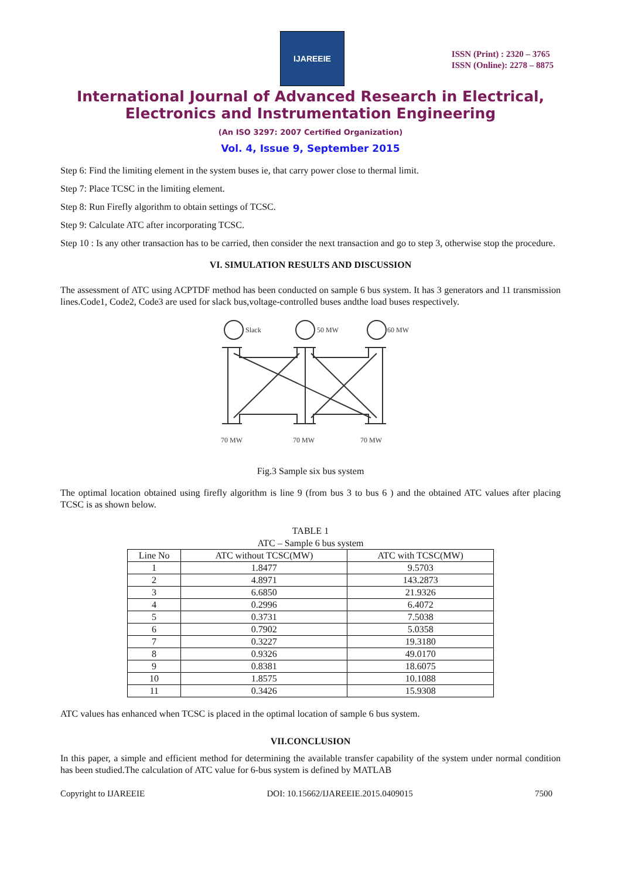IJAREEIE
ISSN (Print) : 2320 – 3765
ISSN (Online): 2278 – 8875
International Journal of Advanced Research in Electrical,
Electronics and Instrumentation Engineering
(An ISO 3297: 2007 Certified Organization)
Vol. 4, Issue 9, September 2015
Step 6: Find the limiting element in the system buses ie, that carry power close to thermal limit.
Step 7: Place TCSC in the limiting element.
Step 8: Run Firefly algorithm to obtain settings of TCSC.
Step 9: Calculate ATC after incorporating TCSC.
Step 10 : Is any other transaction has to be carried, then consider the next transaction and go to step 3, otherwise stop the procedure.
VI. SIMULATION RESULTS AND DISCUSSION
The assessment of ATC using ACPTDF method has been conducted on sample 6 bus system. It has 3 generators and 11 transmission lines.Code1, Code2, Code3 are used for slack bus,voltage-controlled buses andthe load buses respectively.
Slack
50 MW
60 MW
70 MW
70 MW
70 MW
Fig.3 Sample six bus system
The optimal location obtained using firefly algorithm is line 9 (from bus 3 to bus 6 ) and the obtained ATC values after placing TCSC is as shown below.
TABLE 1
ATC – Sample 6 bus system
| Line No | ATC without TCSC(MW) | ATC with TCSC(MW) |
| --- | --- | --- |
| 1 | 1.8477 | 9.5703 |
| 2 | 4.8971 | 143.2873 |
| 3 | 6.6850 | 21.9326 |
| 4 | 0.2996 | 6.4072 |
| 5 | 0.3731 | 7.5038 |
| 6 | 0.7902 | 5.0358 |
| 7 | 0.3227 | 19.3180 |
| 8 | 0.9326 | 49.0170 |
| 9 | 0.8381 | 18.6075 |
| 10 | 1.8575 | 10.1088 |
| 11 | 0.3426 | 15.9308 |
ATC values has enhanced when TCSC is placed in the optimal location of sample 6 bus system.
VII.CONCLUSION
In this paper, a simple and efficient method for determining the available transfer capability of the system under normal condition has been studied.The calculation of ATC value for 6-bus system is defined by MATLAB
Copyright to IJAREEIE DOI: 10.15662/IJAREEIE.2015.0409015 7500